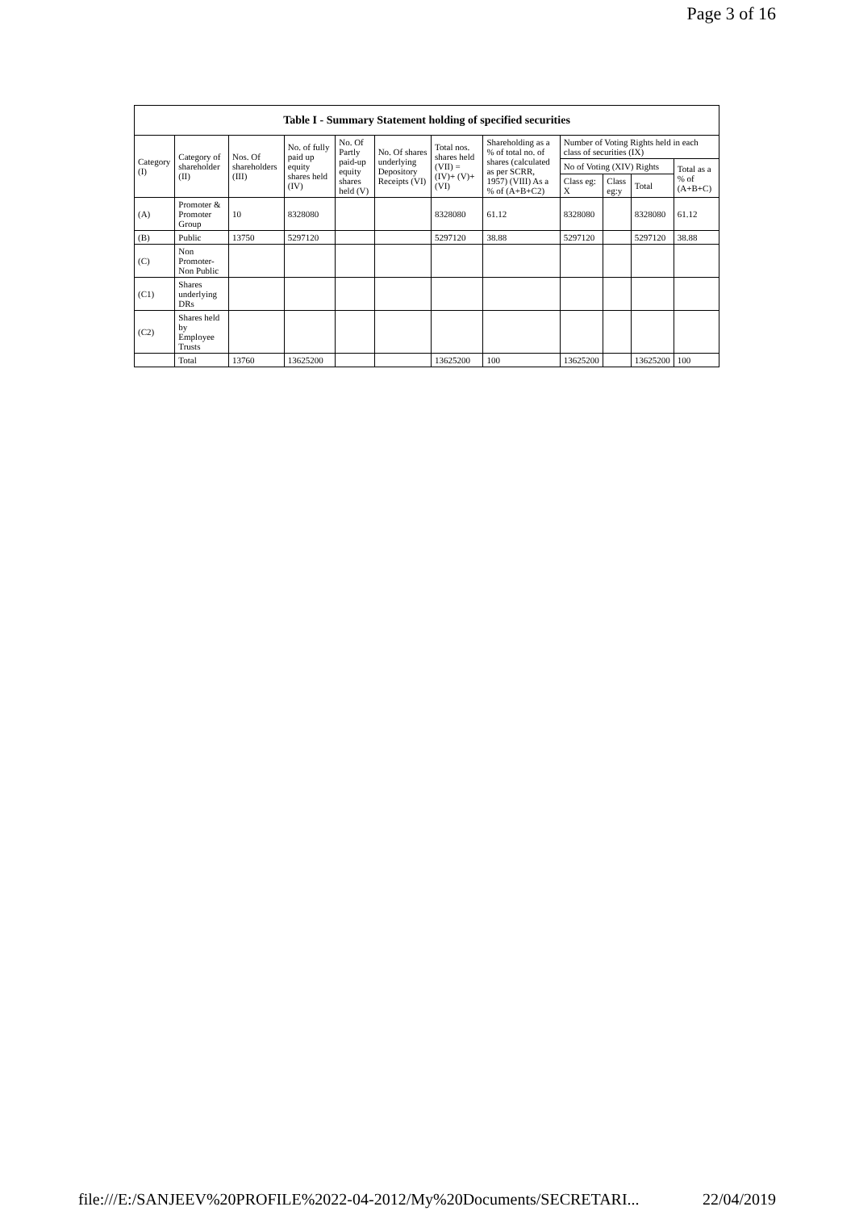Page 3 of 16
| Table I - Summary Statement holding of specified securities | | | | | | | | | | | |
| --- | --- | --- | --- | --- | --- | --- | --- | --- | --- | --- | --- |
| Category (I) | Category of shareholder (II) | Nos. Of shareholders (III) | No. of fully paid up equity shares held (IV) | No. Of Partly paid-up equity shares held (V) | No. Of shares underlying Depository Receipts (VI) | Total nos. shares held (VII) = (IV)+ (V)+ (VI) | Shareholding as a % of total no. of shares (calculated as per SCRR, 1957) (VIII) As a % of (A+B+C2) | Number of Voting Rights held in each class of securities (IX) | | | |
| | | | | | | | | No of Voting (XIV) Rights | | | Total as a % of (A+B+C) |
| | | | | | | | | Class eg: X | Class eg:y | Total | |
| (A) | Promoter & Promoter Group | 10 | 8328080 | | | 8328080 | 61.12 | 8328080 | | 8328080 | 61.12 |
| (B) | Public | 13750 | 5297120 | | | 5297120 | 38.88 | 5297120 | | 5297120 | 38.88 |
| (C) | Non Promoter- Non Public | | | | | | | | | | |
| (C1) | Shares underlying DRs | | | | | | | | | | |
| (C2) | Shares held by Employee Trusts | | | | | | | | | | |
| | Total | 13760 | 13625200 | | | 13625200 | 100 | 13625200 | | 13625200 | 100 |
file:///E:/SANJEEV%20PROFILE%2022-04-2012/My%20Documents/SECRETARI... 22/04/2019